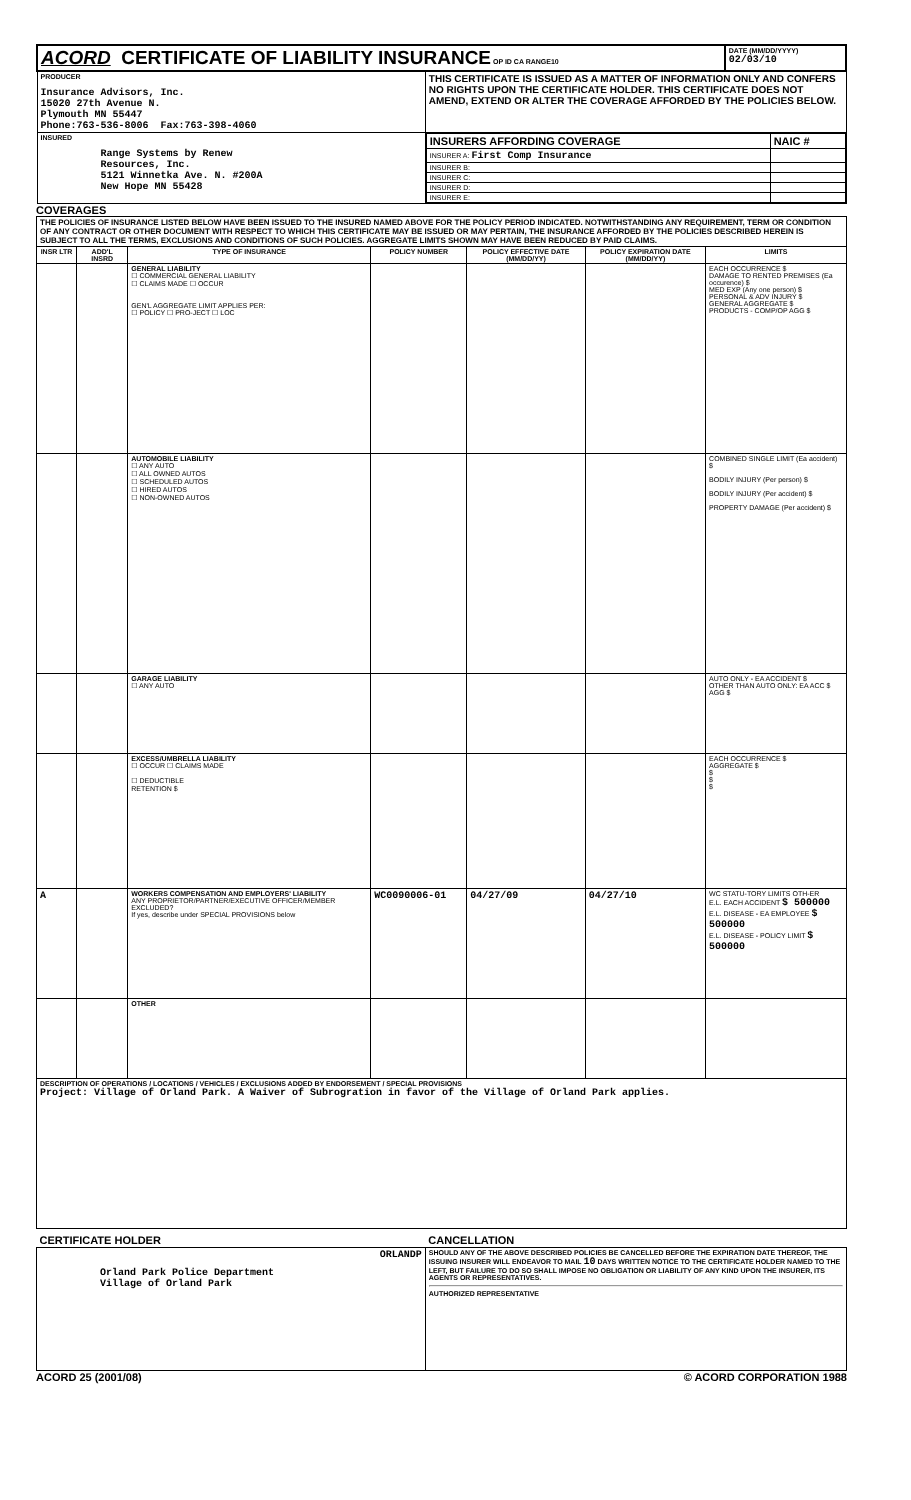| ACORD CERTIFICATE OF LIABILITY INSURANCE OP ID CA RANGE10 | | DATE (MM/DD/YYYY) 02/03/10 |
| PRODUCER Insurance Advisors, Inc. 15020 27th Avenue N. Plymouth MN 55447 Phone:763-536-8006 Fax:763-398-4060 | THIS CERTIFICATE IS ISSUED AS A MATTER OF INFORMATION ONLY AND CONFERS NO RIGHTS UPON THE CERTIFICATE HOLDER. THIS CERTIFICATE DOES NOT AMEND, EXTEND OR ALTER THE COVERAGE AFFORDED BY THE POLICIES BELOW. | |
| INSURED Range Systems by Renew Resources, Inc. 5121 Winnetka Ave. N. #200A New Hope MN 55428 | / INSURERS AFFORDING COVERAGE / NAIC # / / INSURER A: First Comp Insurance / / / INSURER B: / / / INSURER C: / / / INSURER D: / / / INSURER E: / / | |
COVERAGES
| THE POLICIES OF INSURANCE LISTED BELOW HAVE BEEN ISSUED TO THE INSURED NAMED ABOVE FOR THE POLICY PERIOD INDICATED. NOTWITHSTANDING ANY REQUIREMENT, TERM OR CONDITION OF ANY CONTRACT OR OTHER DOCUMENT WITH RESPECT TO WHICH THIS CERTIFICATE MAY BE ISSUED OR MAY PERTAIN, THE INSURANCE AFFORDED BY THE POLICIES DESCRIBED HEREIN IS SUBJECT TO ALL THE TERMS, EXCLUSIONS AND CONDITIONS OF SUCH POLICIES. AGGREGATE LIMITS SHOWN MAY HAVE BEEN REDUCED BY PAID CLAIMS. | | | | | | |
| INSR LTR | ADD'L INSRD | TYPE OF INSURANCE | POLICY NUMBER | POLICY EFFECTIVE DATE (MM/DD/YY) | POLICY EXPIRATION DATE (MM/DD/YY) | LIMITS |
| | | GENERAL LIABILITY ☐ COMMERCIAL GENERAL LIABILITY ☐ CLAIMS MADE ☐ OCCUR GEN'L AGGREGATE LIMIT APPLIES PER: ☐ POLICY ☐ PRO-JECT ☐ LOC | | | | EACH OCCURRENCE $ DAMAGE TO RENTED PREMISES (Ea occurence) $ MED EXP (Any one person) $ PERSONAL & ADV INJURY $ GENERAL AGGREGATE $ PRODUCTS - COMP/OP AGG $ |
| | | AUTOMOBILE LIABILITY ☐ ANY AUTO ☐ ALL OWNED AUTOS ☐ SCHEDULED AUTOS ☐ HIRED AUTOS ☐ NON-OWNED AUTOS | | | | COMBINED SINGLE LIMIT (Ea accident) $ BODILY INJURY (Per person) $ BODILY INJURY (Per accident) $ PROPERTY DAMAGE (Per accident) $ |
| | | GARAGE LIABILITY ☐ ANY AUTO | | | | AUTO ONLY - EA ACCIDENT $ OTHER THAN AUTO ONLY: EA ACC $ AGG $ |
| | | EXCESS/UMBRELLA LIABILITY ☐ OCCUR ☐ CLAIMS MADE ☐ DEDUCTIBLE RETENTION $ | | | | EACH OCCURRENCE $ AGGREGATE $ $ $ $ |
| A | | WORKERS COMPENSATION AND EMPLOYERS' LIABILITY ANY PROPRIETOR/PARTNER/EXECUTIVE OFFICER/MEMBER EXCLUDED? If yes, describe under SPECIAL PROVISIONS below | WC0090006-01 | 04/27/09 | 04/27/10 | WC STATU-TORY LIMITS OTH-ER E.L. EACH ACCIDENT $ 500000 E.L. DISEASE - EA EMPLOYEE $ 500000 E.L. DISEASE - POLICY LIMIT $ 500000 |
| | | OTHER | | | | |
| DESCRIPTION OF OPERATIONS / LOCATIONS / VEHICLES / EXCLUSIONS ADDED BY ENDORSEMENT / SPECIAL PROVISIONS Project: Village of Orland Park. A Waiver of Subrogration in favor of the Village of Orland Park applies. | | | | | | |
| CERTIFICATE HOLDER | CANCELLATION |
| ORLANDP Orland Park Police Department Village of Orland Park | SHOULD ANY OF THE ABOVE DESCRIBED POLICIES BE CANCELLED BEFORE THE EXPIRATION DATE THEREOF, THE ISSUING INSURER WILL ENDEAVOR TO MAIL 10 DAYS WRITTEN NOTICE TO THE CERTIFICATE HOLDER NAMED TO THE LEFT, BUT FAILURE TO DO SO SHALL IMPOSE NO OBLIGATION OR LIABILITY OF ANY KIND UPON THE INSURER, ITS AGENTS OR REPRESENTATIVES. AUTHORIZED REPRESENTATIVE |
ACORD 25 (2001/08) © ACORD CORPORATION 1988